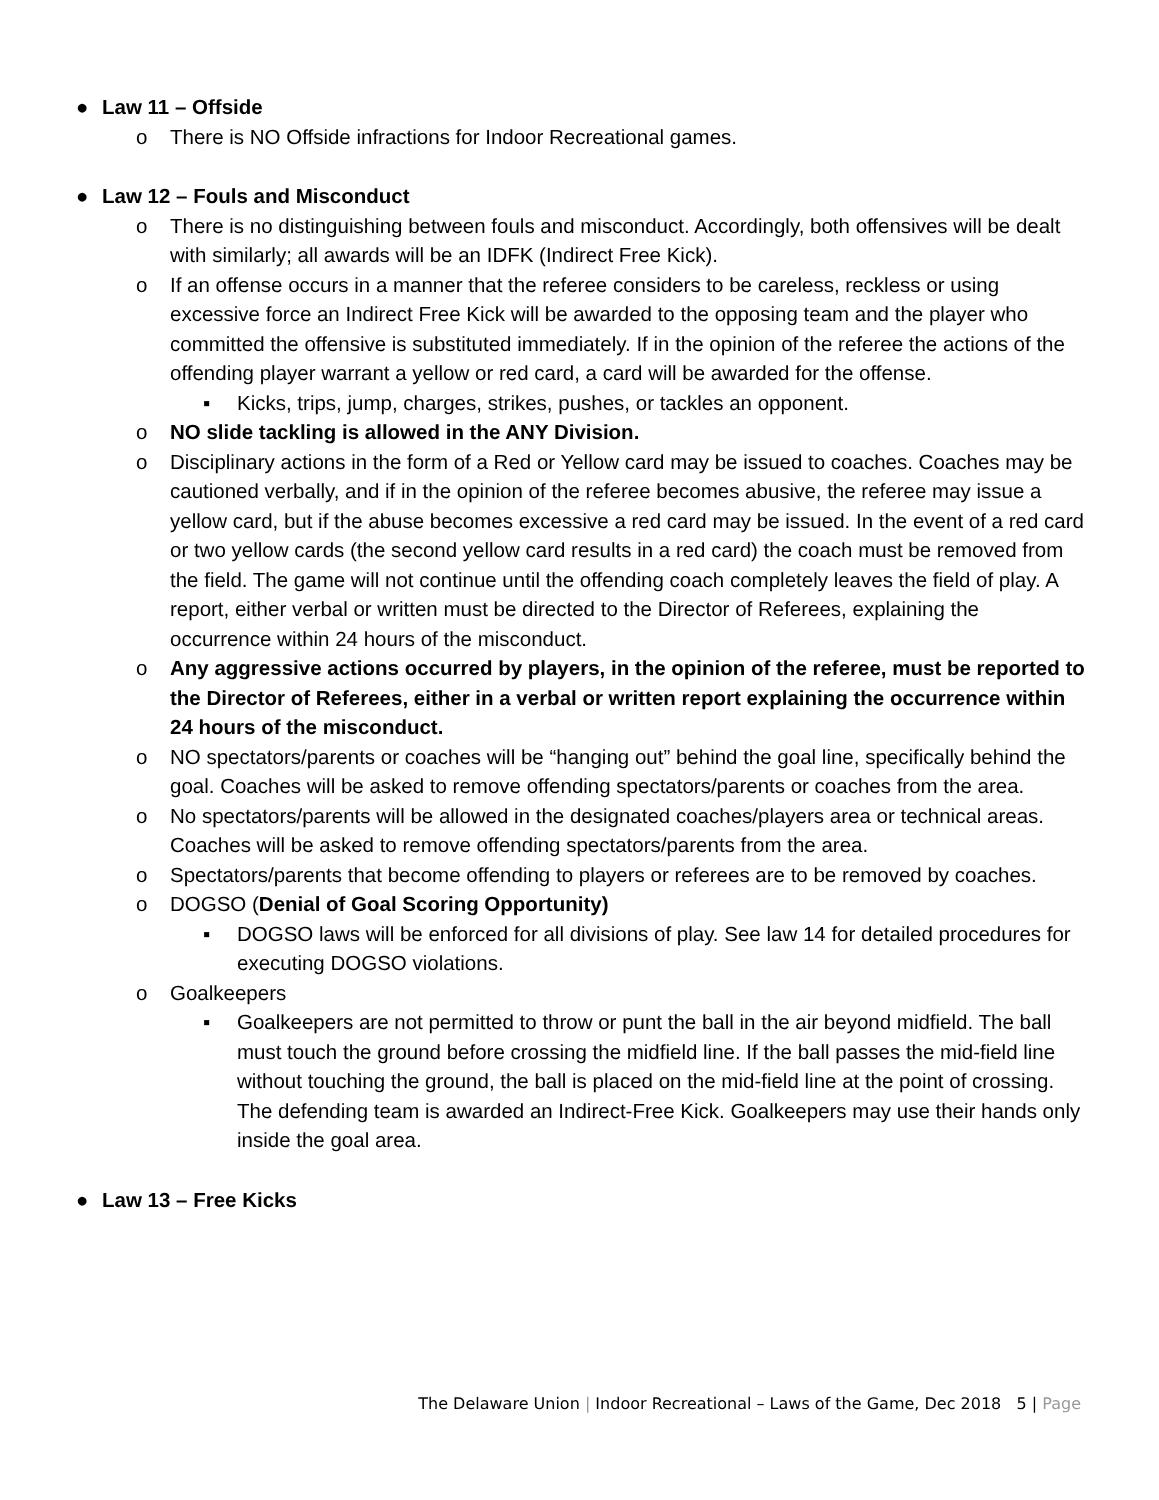● Law 11 – Offside
o There is NO Offside infractions for Indoor Recreational games.
● Law 12 – Fouls and Misconduct
o There is no distinguishing between fouls and misconduct. Accordingly, both offensives will be dealt with similarly; all awards will be an IDFK (Indirect Free Kick).
o If an offense occurs in a manner that the referee considers to be careless, reckless or using excessive force an Indirect Free Kick will be awarded to the opposing team and the player who committed the offensive is substituted immediately. If in the opinion of the referee the actions of the offending player warrant a yellow or red card, a card will be awarded for the offense.
▪ Kicks, trips, jump, charges, strikes, pushes, or tackles an opponent.
o NO slide tackling is allowed in the ANY Division.
o Disciplinary actions in the form of a Red or Yellow card may be issued to coaches. Coaches may be cautioned verbally, and if in the opinion of the referee becomes abusive, the referee may issue a yellow card, but if the abuse becomes excessive a red card may be issued. In the event of a red card or two yellow cards (the second yellow card results in a red card) the coach must be removed from the field. The game will not continue until the offending coach completely leaves the field of play. A report, either verbal or written must be directed to the Director of Referees, explaining the occurrence within 24 hours of the misconduct.
o Any aggressive actions occurred by players, in the opinion of the referee, must be reported to the Director of Referees, either in a verbal or written report explaining the occurrence within 24 hours of the misconduct.
o NO spectators/parents or coaches will be “hanging out” behind the goal line, specifically behind the goal. Coaches will be asked to remove offending spectators/parents or coaches from the area.
o No spectators/parents will be allowed in the designated coaches/players area or technical areas. Coaches will be asked to remove offending spectators/parents from the area.
o Spectators/parents that become offending to players or referees are to be removed by coaches.
o DOGSO (Denial of Goal Scoring Opportunity)
▪ DOGSO laws will be enforced for all divisions of play. See law 14 for detailed procedures for executing DOGSO violations.
o Goalkeepers
▪ Goalkeepers are not permitted to throw or punt the ball in the air beyond midfield. The ball must touch the ground before crossing the midfield line. If the ball passes the mid-field line without touching the ground, the ball is placed on the mid-field line at the point of crossing. The defending team is awarded an Indirect-Free Kick. Goalkeepers may use their hands only inside the goal area.
● Law 13 – Free Kicks
The Delaware Union | Indoor Recreational – Laws of the Game, Dec 2018 5 | Page